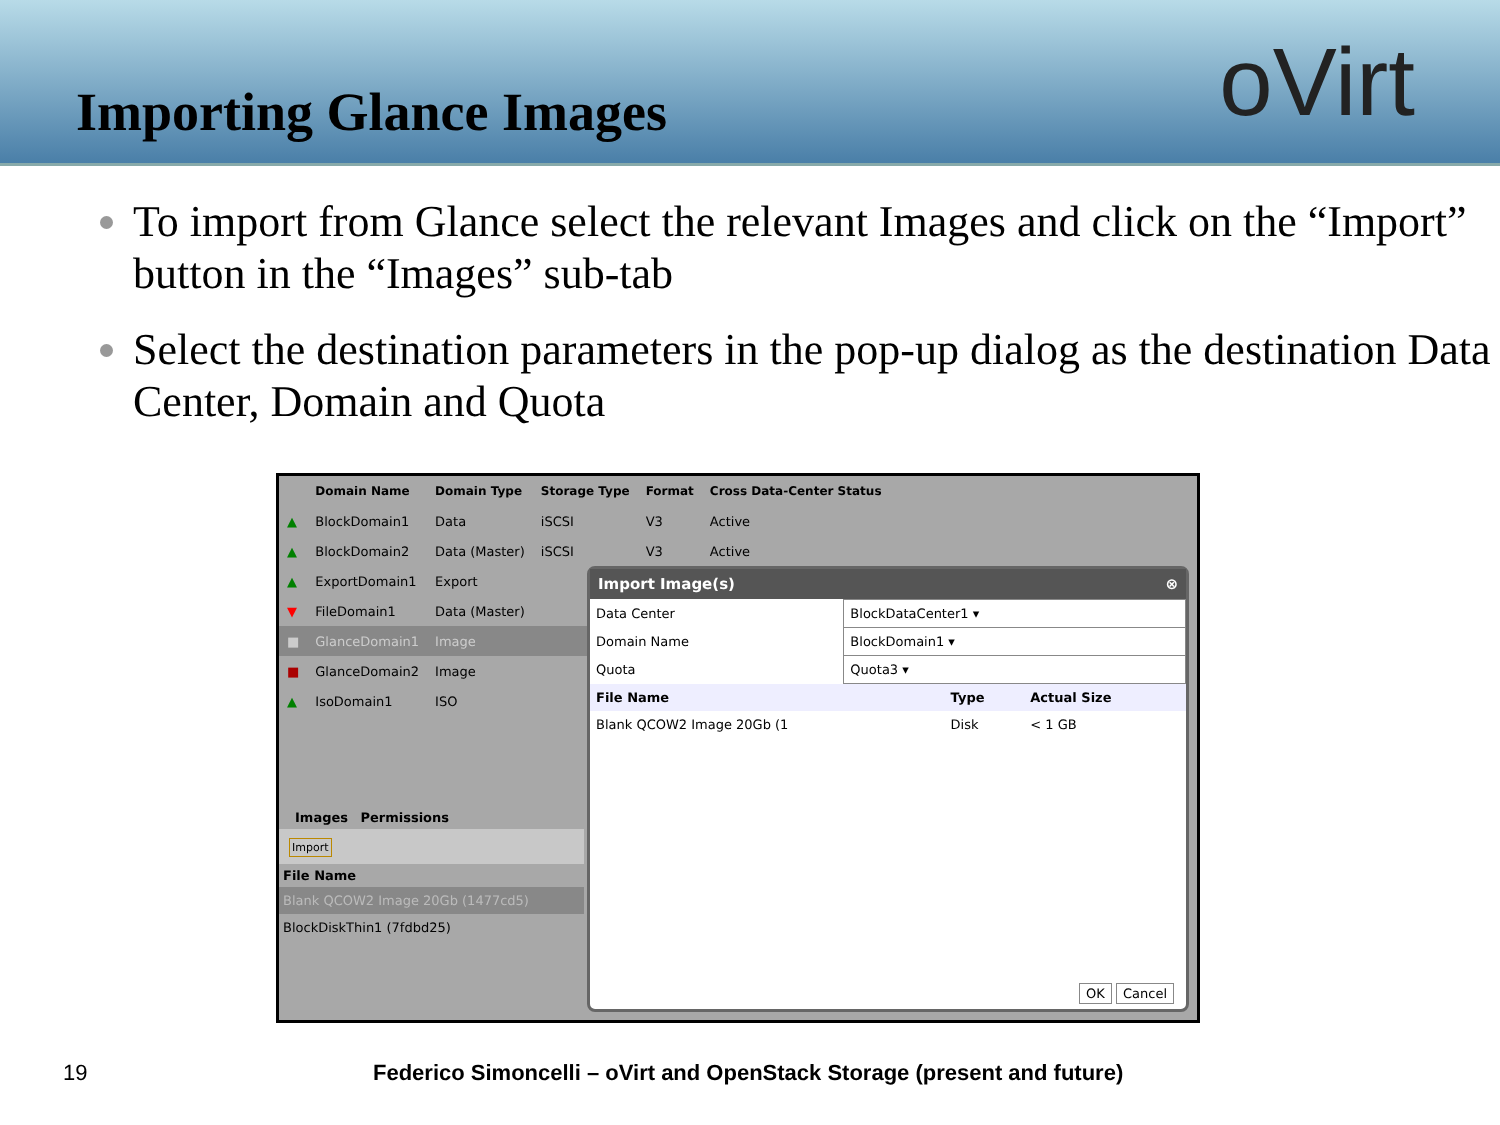Importing Glance Images
oVirt
To import from Glance select the relevant Images and click on the “Import” button in the “Images” sub-tab
Select the destination parameters in the pop-up dialog as the destination Data Center, Domain and Quota
| | Domain Name | Domain Type | Storage Type | Format | Cross Data-Center Status |
| --- | --- | --- | --- | --- | --- |
| ▲ | BlockDomain1 | Data | iSCSI | V3 | Active |
| ▲ | BlockDomain2 | Data (Master) | iSCSI | V3 | Active |
| ▲ | ExportDomain1 | Export | | | |
| ▼ | FileDomain1 | Data (Master) | | | |
| ■ | GlanceDomain1 | Image | | | |
| ■ | GlanceDomain2 | Image | | | |
| ▲ | IsoDomain1 | ISO | | | |
Images Permissions
Import
File Name
Blank QCOW2 Image 20Gb (1477cd5)
BlockDiskThin1 (7fdbd25)
Import Image(s) ⊗
| Data Center | BlockDataCenter1 ▾ |
| Domain Name | BlockDomain1 ▾ |
| Quota | Quota3 ▾ |
| File Name | Type | Actual Size |
| --- | --- | --- |
| Blank QCOW2 Image 20Gb (1 | Disk | < 1 GB |
OK Cancel
19 Federico Simoncelli – oVirt and OpenStack Storage (present and future)